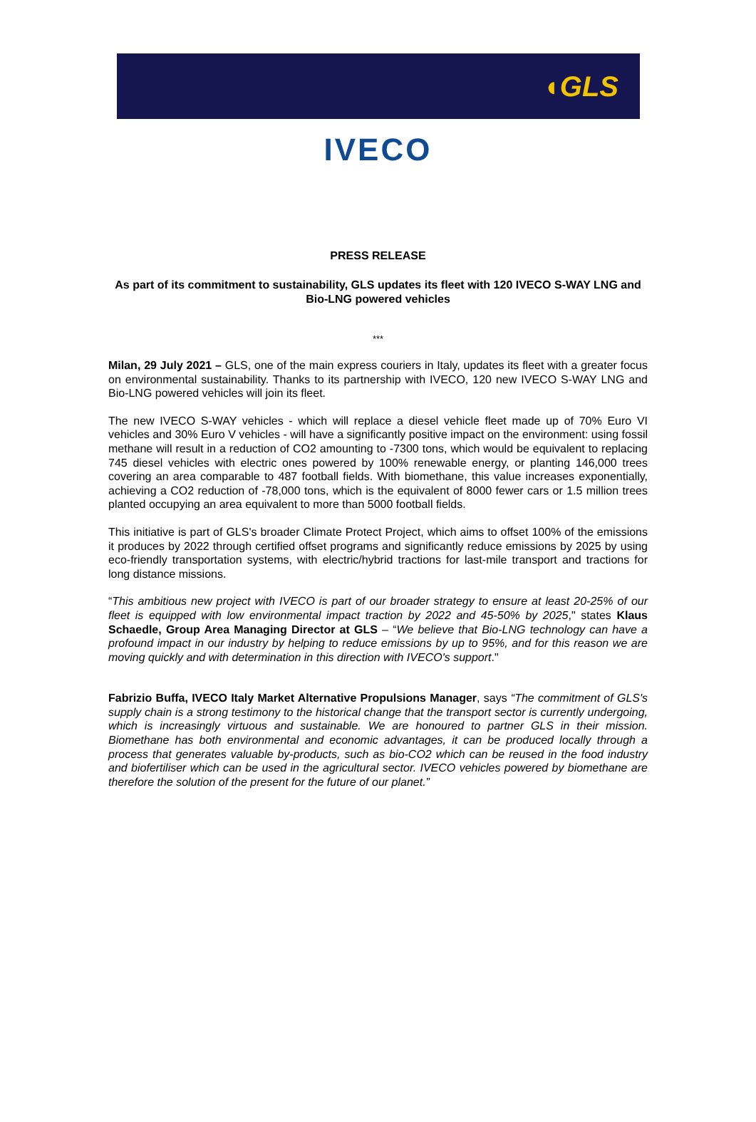◖GLS
IVECO
PRESS RELEASE
As part of its commitment to sustainability, GLS updates its fleet with 120 IVECO S-WAY LNG and Bio-LNG powered vehicles
***
Milan, 29 July 2021 – GLS, one of the main express couriers in Italy, updates its fleet with a greater focus on environmental sustainability. Thanks to its partnership with IVECO, 120 new IVECO S-WAY LNG and Bio-LNG powered vehicles will join its fleet.
The new IVECO S-WAY vehicles - which will replace a diesel vehicle fleet made up of 70% Euro VI vehicles and 30% Euro V vehicles - will have a significantly positive impact on the environment: using fossil methane will result in a reduction of CO2 amounting to -7300 tons, which would be equivalent to replacing 745 diesel vehicles with electric ones powered by 100% renewable energy, or planting 146,000 trees covering an area comparable to 487 football fields. With biomethane, this value increases exponentially, achieving a CO2 reduction of -78,000 tons, which is the equivalent of 8000 fewer cars or 1.5 million trees planted occupying an area equivalent to more than 5000 football fields.
This initiative is part of GLS's broader Climate Protect Project, which aims to offset 100% of the emissions it produces by 2022 through certified offset programs and significantly reduce emissions by 2025 by using eco-friendly transportation systems, with electric/hybrid tractions for last-mile transport and tractions for long distance missions.
“This ambitious new project with IVECO is part of our broader strategy to ensure at least 20-25% of our fleet is equipped with low environmental impact traction by 2022 and 45-50% by 2025," states Klaus Schaedle, Group Area Managing Director at GLS – “We believe that Bio-LNG technology can have a profound impact in our industry by helping to reduce emissions by up to 95%, and for this reason we are moving quickly and with determination in this direction with IVECO's support."
Fabrizio Buffa, IVECO Italy Market Alternative Propulsions Manager, says “The commitment of GLS's supply chain is a strong testimony to the historical change that the transport sector is currently undergoing, which is increasingly virtuous and sustainable. We are honoured to partner GLS in their mission. Biomethane has both environmental and economic advantages, it can be produced locally through a process that generates valuable by-products, such as bio-CO2 which can be reused in the food industry and biofertiliser which can be used in the agricultural sector. IVECO vehicles powered by biomethane are therefore the solution of the present for the future of our planet.”